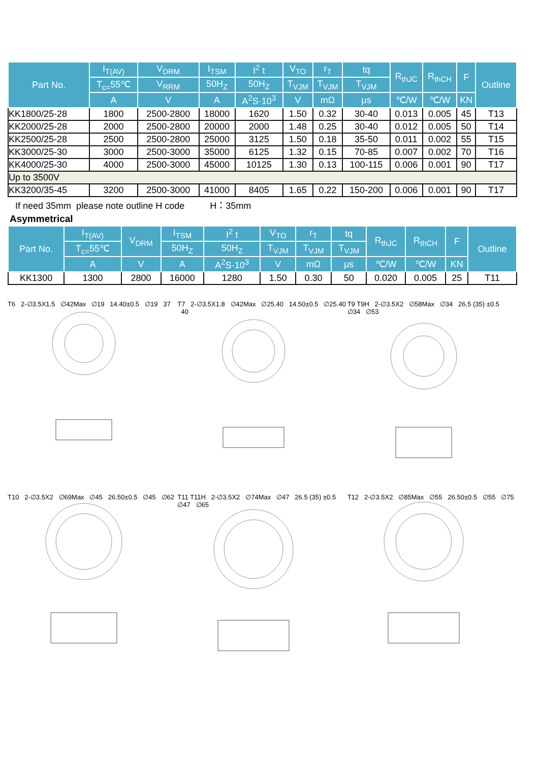| Part No. | I<sub>T(AV)</sub> | V<sub>DRM</sub> | I<sub>TSM</sub> | I<sup>2</sup> t | V<sub>TO</sub> | r<sub>T</sub> | tq | R<sub>thJC</sub> | R<sub>thCH</sub> | F | Outline |
| --- | --- | --- | --- | --- | --- | --- | --- | --- | --- | --- | --- |
| | T<sub>c=</sub>55℃ | V<sub>RRM</sub> | 50H<sub>Z</sub> | 50H<sub>Z</sub> | T<sub>VJM</sub> | T<sub>VJM</sub> | T<sub>VJM</sub> | | | | |
| | A | V | A | A<sup>2</sup>S·10<sup>3</sup> | V | mΩ | μs | ℃/W | ℃/W | KN | |
| KK1800/25-28 | 1800 | 2500-2800 | 18000 | 1620 | 1.50 | 0.32 | 30-40 | 0.013 | 0.005 | 45 | T13 |
| KK2000/25-28 | 2000 | 2500-2800 | 20000 | 2000 | 1.48 | 0.25 | 30-40 | 0.012 | 0.005 | 50 | T14 |
| KK2500/25-28 | 2500 | 2500-2800 | 25000 | 3125 | 1.50 | 0.18 | 35-50 | 0.011 | 0.002 | 55 | T15 |
| KK3000/25-30 | 3000 | 2500-3000 | 35000 | 6125 | 1.32 | 0.15 | 70-85 | 0.007 | 0.002 | 70 | T16 |
| KK4000/25-30 | 4000 | 2500-3000 | 45000 | 10125 | 1.30 | 0.13 | 100-115 | 0.006 | 0.001 | 90 | T17 |
| Up to 3500V | | | | | | | | | | | |
| KK3200/35-45 | 3200 | 2500-3000 | 41000 | 8405 | 1.65 | 0.22 | 150-200 | 0.006 | 0.001 | 90 | T17 |
If need 35mm please note outline H code H：35mm
Asymmetrical
| Part No. | I<sub>T(AV)</sub> | V<sub>DRM</sub> | I<sub>TSM</sub> | I<sup>2</sup> t | V<sub>TO</sub> | r<sub>T</sub> | tq | R<sub>thJC</sub> | R<sub>thCH</sub> | F | Outline |
| --- | --- | --- | --- | --- | --- | --- | --- | --- | --- | --- | --- |
| | T<sub>c=</sub>55℃ | | 50H<sub>Z</sub> | 50H<sub>Z</sub> | T<sub>VJM</sub> | T<sub>VJM</sub> | T<sub>VJM</sub> | | | | |
| | A | V | A | A<sup>2</sup>S·10<sup>3</sup> | V | mΩ | μs | ℃/W | ℃/W | KN | |
| KK1300 | 1300 | 2800 | 16000 | 1280 | 1.50 | 0.30 | 50 | 0.020 | 0.005 | 25 | T11 |
T6 2-∅3.5X1.5 ∅42Max ∅19 14.40±0.5 ∅19 37
T7 2-∅3.5X1.8 ∅42Max ∅25.40 14.50±0.5 ∅25.40 40
T9 T9H 2-∅3.5X2 ∅58Max ∅34 26.5 (35) ±0.5 ∅34 ∅53
T10 2-∅3.5X2 ∅69Max ∅45 26.50±0.5 ∅45 ∅62
T11 T11H 2-∅3.5X2 ∅74Max ∅47 26.5 (35) ±0.5 ∅47 ∅65
T12 2-∅3.5X2 ∅85Max ∅55 26.50±0.5 ∅55 ∅75